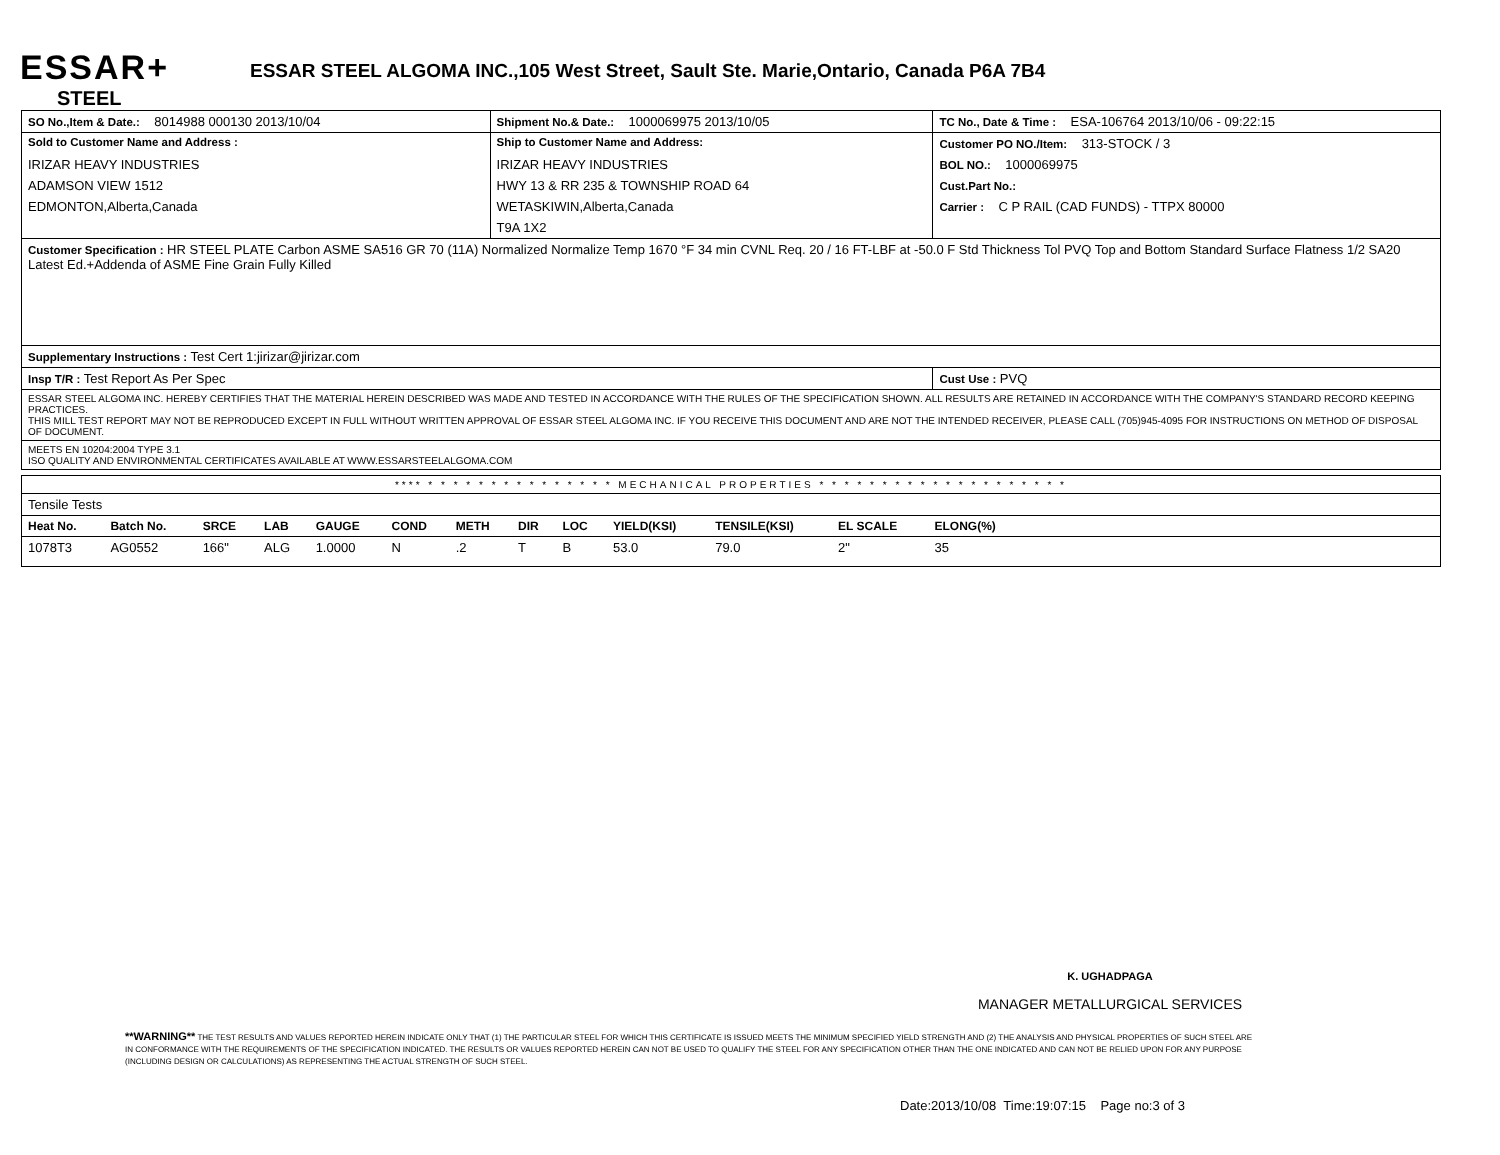ESSAR+
STEEL
ESSAR STEEL ALGOMA INC.,105 West Street, Sault Ste. Marie,Ontario, Canada P6A 7B4
| SO No.,Item & Date.: 8014988 000130 2013/10/04 | Shipment No.& Date.: 1000069975 2013/10/05 | TC No., Date & Time : ESA-106764 2013/10/06 - 09:22:15 |
| Sold to Customer Name and Address : | Ship to Customer Name and Address: | Customer PO NO./Item: 313-STOCK / 3 |
| IRIZAR HEAVY INDUSTRIES | IRIZAR HEAVY INDUSTRIES | BOL NO.: 1000069975 |
| ADAMSON VIEW 1512 | HWY 13 & RR 235 & TOWNSHIP ROAD 64 | Cust.Part No.: |
| EDMONTON,Alberta,Canada | WETASKIWIN,Alberta,Canada | Carrier : C P RAIL (CAD FUNDS) - TTPX 80000 |
| | T9A 1X2 | |
| Customer Specification : HR STEEL PLATE Carbon ASME SA516 GR 70 (11A) Normalized Normalize Temp 1670 °F 34 min CVNL Req. 20 / 16 FT-LBF at -50.0 F Std Thickness Tol PVQ Top and Bottom Standard Surface Flatness 1/2 SA20 Latest Ed.+Addenda of ASME Fine Grain Fully Killed | | |
| Supplementary Instructions : Test Cert 1:jirizar@jirizar.com | | |
| Insp T/R : Test Report As Per Spec | | Cust Use : PVQ |
| ESSAR STEEL ALGOMA INC. HEREBY CERTIFIES THAT THE MATERIAL HEREIN DESCRIBED WAS MADE AND TESTED IN ACCORDANCE WITH THE RULES OF THE SPECIFICATION SHOWN. ALL RESULTS ARE RETAINED IN ACCORDANCE WITH THE COMPANY'S STANDARD RECORD KEEPING PRACTICES. THIS MILL TEST REPORT MAY NOT BE REPRODUCED EXCEPT IN FULL WITHOUT WRITTEN APPROVAL OF ESSAR STEEL ALGOMA INC. IF YOU RECEIVE THIS DOCUMENT AND ARE NOT THE INTENDED RECEIVER, PLEASE CALL (705)945-4095 FOR INSTRUCTIONS ON METHOD OF DISPOSAL OF DOCUMENT. | | |
| MEETS EN 10204:2004 TYPE 3.1 ISO QUALITY AND ENVIRONMENTAL CERTIFICATES AVAILABLE AT WWW.ESSARSTEELALGOMA.COM | | |
| **** * * * * * * * * * * * * * * * MECHANICAL PROPERTIES * * * * * * * * * * * * * * * * * * * * | | | | | | | | | | | | | |
| Tensile Tests | | | | | | | | | | | | | |
| Heat No. | Batch No. | SRCE | LAB | GAUGE | COND | METH | DIR | LOC | YIELD(KSI) | TENSILE(KSI) | EL SCALE | ELONG(%) | |
| 1078T3 | AG0552 | 166" | ALG | 1.0000 | N | .2 | T | B | 53.0 | 79.0 | 2" | 35 | |
K. UGHADPAGA
MANAGER METALLURGICAL SERVICES
**WARNING** THE TEST RESULTS AND VALUES REPORTED HEREIN INDICATE ONLY THAT (1) THE PARTICULAR STEEL FOR WHICH THIS CERTIFICATE IS ISSUED MEETS THE MINIMUM SPECIFIED YIELD STRENGTH AND (2) THE ANALYSIS AND PHYSICAL PROPERTIES OF SUCH STEEL ARE IN CONFORMANCE WITH THE REQUIREMENTS OF THE SPECIFICATION INDICATED. THE RESULTS OR VALUES REPORTED HEREIN CAN NOT BE USED TO QUALIFY THE STEEL FOR ANY SPECIFICATION OTHER THAN THE ONE INDICATED AND CAN NOT BE RELIED UPON FOR ANY PURPOSE (INCLUDING DESIGN OR CALCULATIONS) AS REPRESENTING THE ACTUAL STRENGTH OF SUCH STEEL.
Date:2013/10/08 Time:19:07:15 Page no:3 of 3